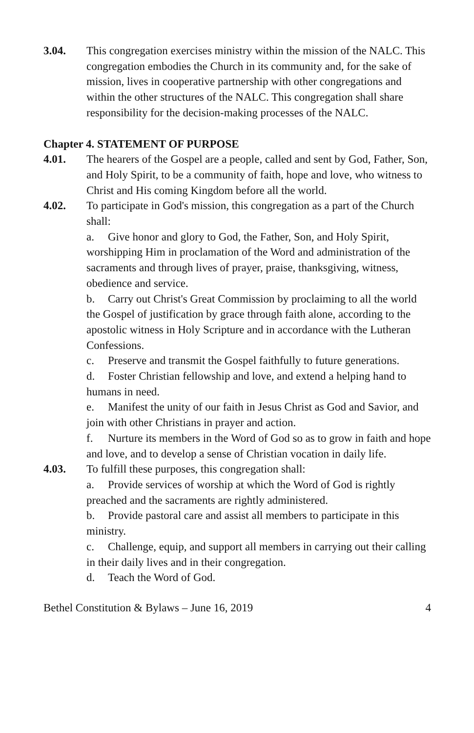3.04. This congregation exercises ministry within the mission of the NALC. This congregation embodies the Church in its community and, for the sake of mission, lives in cooperative partnership with other congregations and within the other structures of the NALC. This congregation shall share responsibility for the decision-making processes of the NALC.
Chapter 4. STATEMENT OF PURPOSE
4.01. The hearers of the Gospel are a people, called and sent by God, Father, Son, and Holy Spirit, to be a community of faith, hope and love, who witness to Christ and His coming Kingdom before all the world.
4.02. To participate in God's mission, this congregation as a part of the Church shall:
a. Give honor and glory to God, the Father, Son, and Holy Spirit, worshipping Him in proclamation of the Word and administration of the sacraments and through lives of prayer, praise, thanksgiving, witness, obedience and service.
b. Carry out Christ's Great Commission by proclaiming to all the world the Gospel of justification by grace through faith alone, according to the apostolic witness in Holy Scripture and in accordance with the Lutheran Confessions.
c. Preserve and transmit the Gospel faithfully to future generations.
d. Foster Christian fellowship and love, and extend a helping hand to humans in need.
e. Manifest the unity of our faith in Jesus Christ as God and Savior, and join with other Christians in prayer and action.
f. Nurture its members in the Word of God so as to grow in faith and hope and love, and to develop a sense of Christian vocation in daily life.
4.03. To fulfill these purposes, this congregation shall:
a. Provide services of worship at which the Word of God is rightly preached and the sacraments are rightly administered.
b. Provide pastoral care and assist all members to participate in this ministry.
c. Challenge, equip, and support all members in carrying out their calling in their daily lives and in their congregation.
d. Teach the Word of God.
Bethel Constitution & Bylaws – June 16, 2019 4